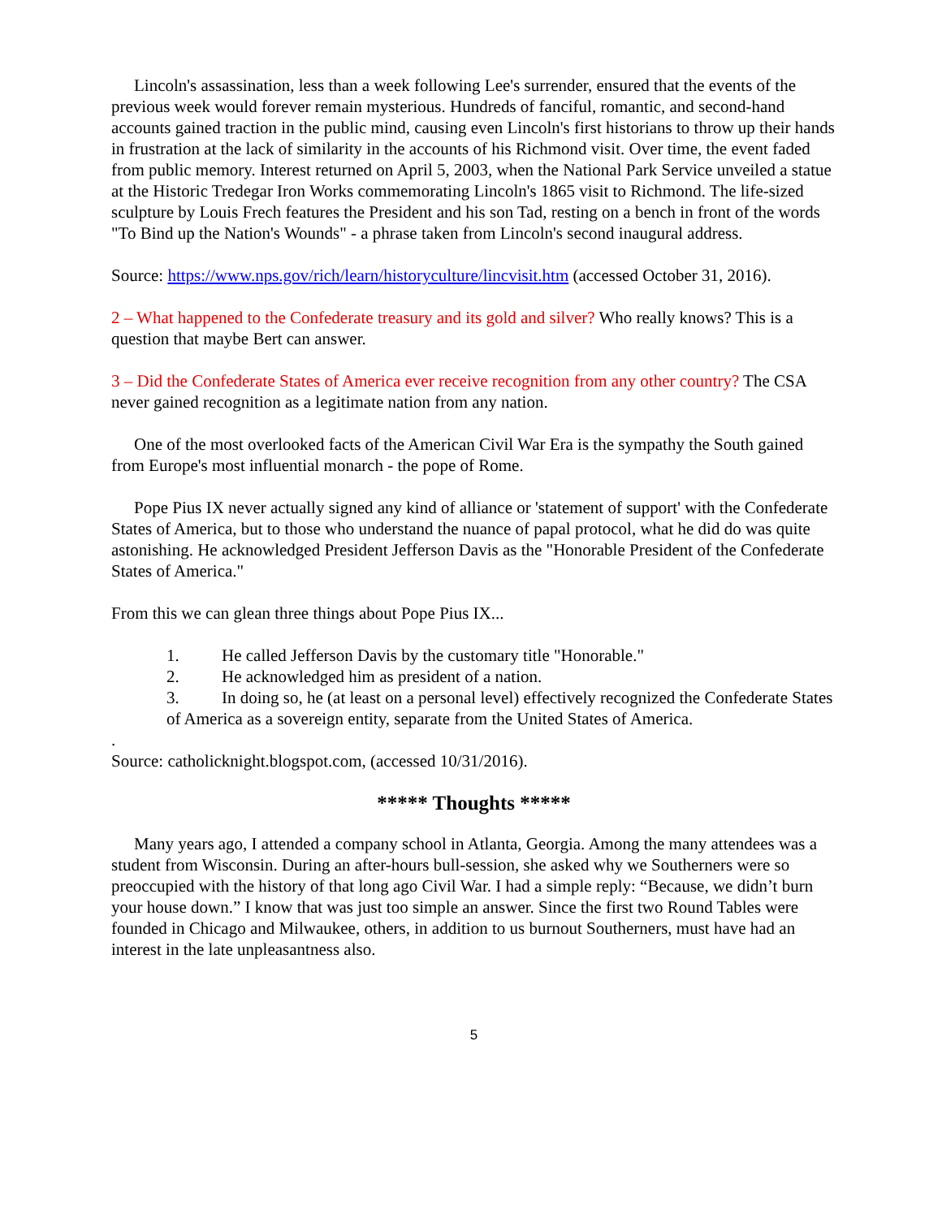Lincoln's assassination, less than a week following Lee's surrender, ensured that the events of the previous week would forever remain mysterious. Hundreds of fanciful, romantic, and second-hand accounts gained traction in the public mind, causing even Lincoln's first historians to throw up their hands in frustration at the lack of similarity in the accounts of his Richmond visit. Over time, the event faded from public memory. Interest returned on April 5, 2003, when the National Park Service unveiled a statue at the Historic Tredegar Iron Works commemorating Lincoln's 1865 visit to Richmond. The life-sized sculpture by Louis Frech features the President and his son Tad, resting on a bench in front of the words "To Bind up the Nation's Wounds" - a phrase taken from Lincoln's second inaugural address.
Source: https://www.nps.gov/rich/learn/historyculture/lincvisit.htm (accessed October 31, 2016).
2 – What happened to the Confederate treasury and its gold and silver? Who really knows? This is a question that maybe Bert can answer.
3 – Did the Confederate States of America ever receive recognition from any other country? The CSA never gained recognition as a legitimate nation from any nation.
One of the most overlooked facts of the American Civil War Era is the sympathy the South gained from Europe's most influential monarch - the pope of Rome.
Pope Pius IX never actually signed any kind of alliance or 'statement of support' with the Confederate States of America, but to those who understand the nuance of papal protocol, what he did do was quite astonishing. He acknowledged President Jefferson Davis as the "Honorable President of the Confederate States of America."
From this we can glean three things about Pope Pius IX...
1. He called Jefferson Davis by the customary title "Honorable."
2. He acknowledged him as president of a nation.
3. In doing so, he (at least on a personal level) effectively recognized the Confederate States of America as a sovereign entity, separate from the United States of America.
.
Source: catholicknight.blogspot.com, (accessed 10/31/2016).
***** Thoughts *****
Many years ago, I attended a company school in Atlanta, Georgia. Among the many attendees was a student from Wisconsin. During an after-hours bull-session, she asked why we Southerners were so preoccupied with the history of that long ago Civil War. I had a simple reply: “Because, we didn’t burn your house down.” I know that was just too simple an answer. Since the first two Round Tables were founded in Chicago and Milwaukee, others, in addition to us burnout Southerners, must have had an interest in the late unpleasantness also.
5